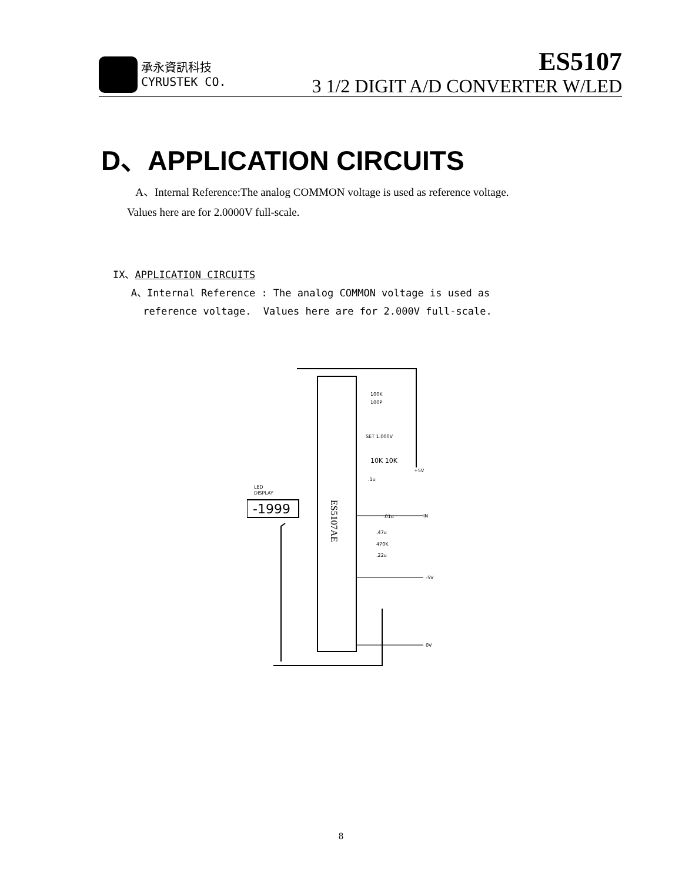承永資訊科技
CYRUSTEK CO.
ES5107
3 1/2 DIGIT A/D CONVERTER W/LED
D、APPLICATION CIRCUITS
A、Internal Reference:The analog COMMON voltage is used as reference voltage.
Values here are for 2.0000V full-scale.
IX、APPLICATION CIRCUITS
A、Internal Reference : The analog COMMON voltage is used as
reference voltage. Values here are for 2.000V full-scale.
-1999
LED
DISPLAY
ES5107AE
100K
100P
SET 1.000V
10K 10K
+5V
IN
-5V
0V
.47u
470K
.22u
.01u
.1u
8